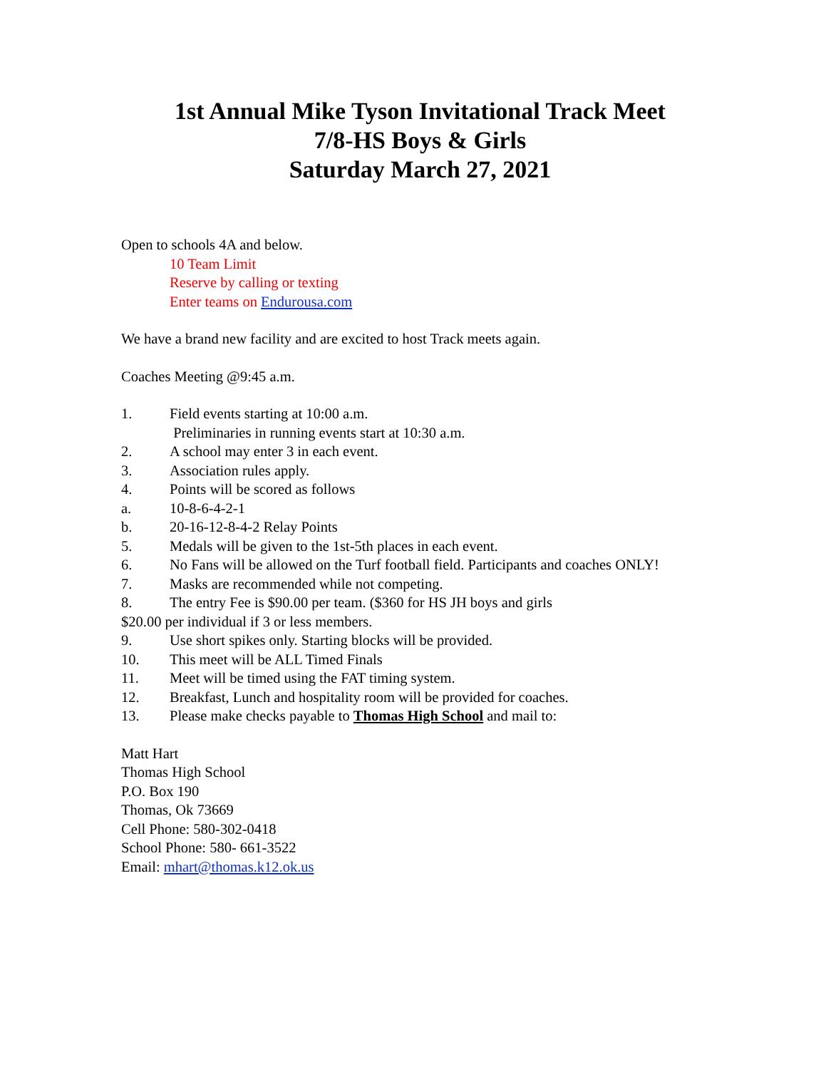1st Annual Mike Tyson Invitational Track Meet
7/8-HS Boys & Girls
Saturday March 27, 2021
Open to schools 4A and below.
10 Team Limit
Reserve by calling or texting
Enter teams on Endurousa.com
We have a brand new facility and are excited to host Track meets again.
Coaches Meeting @9:45 a.m.
1. Field events starting at 10:00 a.m.
Preliminaries in running events start at 10:30 a.m.
2. A school may enter 3 in each event.
3. Association rules apply.
4. Points will be scored as follows
a. 10-8-6-4-2-1
b. 20-16-12-8-4-2 Relay Points
5. Medals will be given to the 1st-5th places in each event.
6. No Fans will be allowed on the Turf football field. Participants and coaches ONLY!
7. Masks are recommended while not competing.
8. The entry Fee is $90.00 per team. ($360 for HS JH boys and girls
$20.00 per individual if 3 or less members.
9. Use short spikes only. Starting blocks will be provided.
10. This meet will be ALL Timed Finals
11. Meet will be timed using the FAT timing system.
12. Breakfast, Lunch and hospitality room will be provided for coaches.
13. Please make checks payable to Thomas High School and mail to:
Matt Hart
Thomas High School
P.O. Box 190
Thomas, Ok 73669
Cell Phone: 580-302-0418
School Phone: 580- 661-3522
Email: mhart@thomas.k12.ok.us